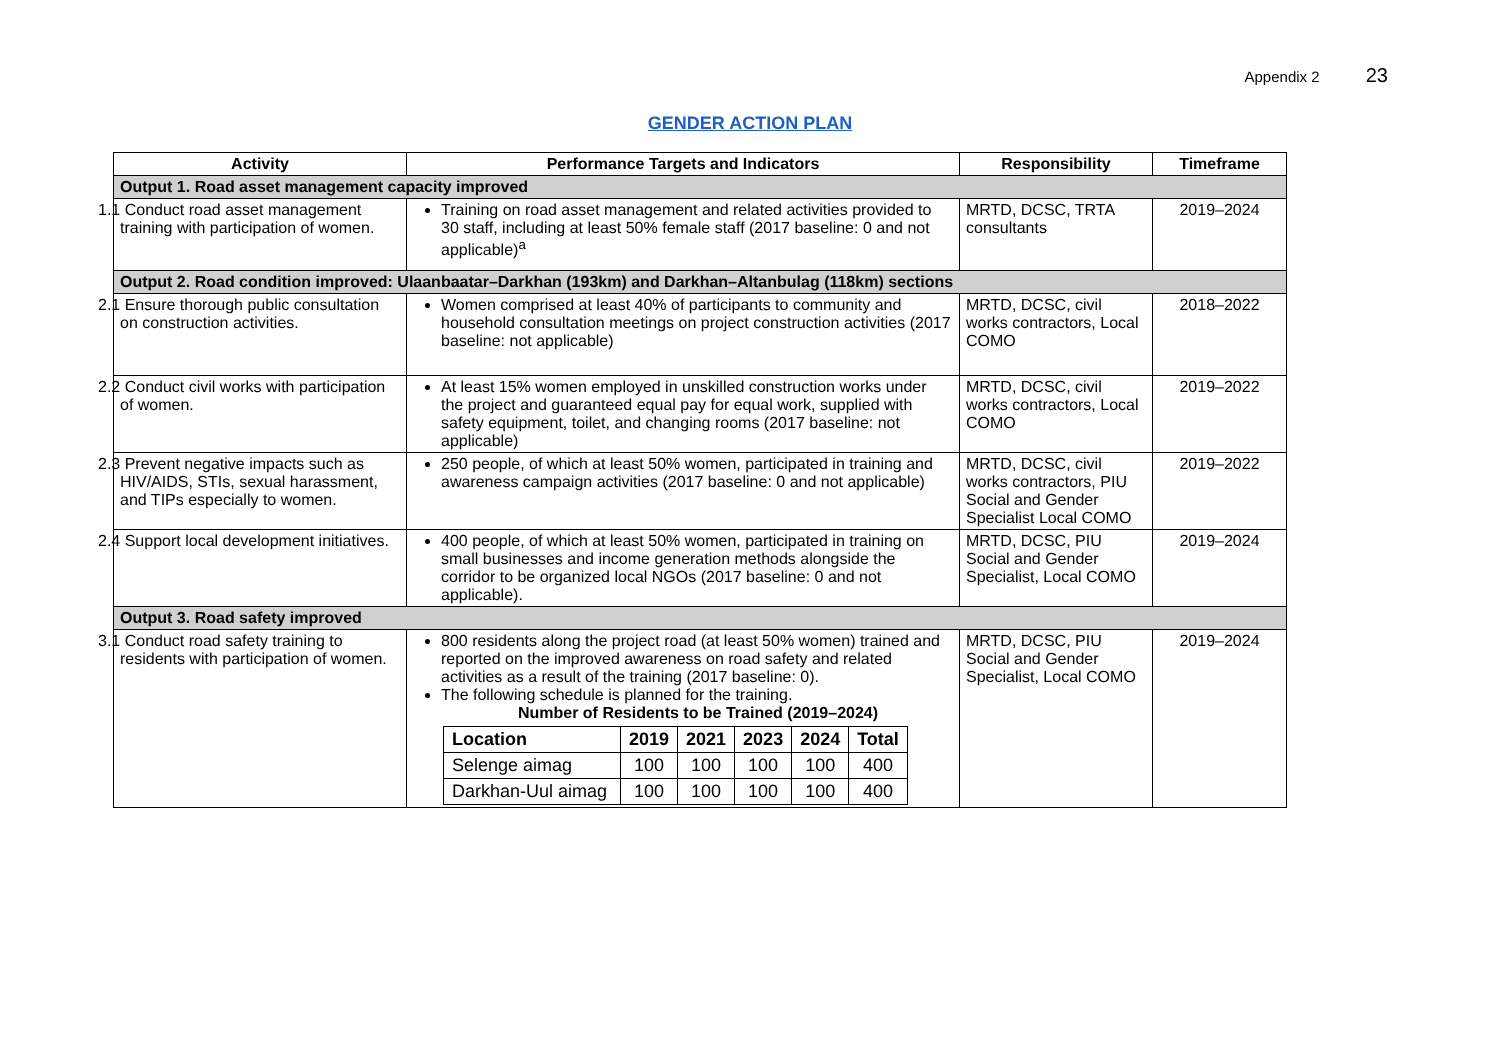Appendix 2 23
GENDER ACTION PLAN
| Activity | Performance Targets and Indicators | Responsibility | Timeframe |
| --- | --- | --- | --- |
| Output 1. Road asset management capacity improved | | | |
| 1.1 Conduct road asset management training with participation of women. | Training on road asset management and related activities provided to 30 staff, including at least 50% female staff (2017 baseline: 0 and not applicable)<sup>a</sup> | MRTD, DCSC, TRTA consultants | 2019–2024 |
| Output 2. Road condition improved: Ulaanbaatar–Darkhan (193km) and Darkhan–Altanbulag (118km) sections | | | |
| 2.1 Ensure thorough public consultation on construction activities. | Women comprised at least 40% of participants to community and household consultation meetings on project construction activities (2017 baseline: not applicable) | MRTD, DCSC, civil works contractors, Local COMO | 2018–2022 |
| 2.2 Conduct civil works with participation of women. | At least 15% women employed in unskilled construction works under the project and guaranteed equal pay for equal work, supplied with safety equipment, toilet, and changing rooms (2017 baseline: not applicable) | MRTD, DCSC, civil works contractors, Local COMO | 2019–2022 |
| 2.3 Prevent negative impacts such as HIV/AIDS, STIs, sexual harassment, and TIPs especially to women. | 250 people, of which at least 50% women, participated in training and awareness campaign activities (2017 baseline: 0 and not applicable) | MRTD, DCSC, civil works contractors, PIU Social and Gender Specialist Local COMO | 2019–2022 |
| 2.4 Support local development initiatives. | 400 people, of which at least 50% women, participated in training on small businesses and income generation methods alongside the corridor to be organized local NGOs (2017 baseline: 0 and not applicable). | MRTD, DCSC, PIU Social and Gender Specialist, Local COMO | 2019–2024 |
| Output 3. Road safety improved | | | |
| 3.1 Conduct road safety training to residents with participation of women. | 800 residents along the project road (at least 50% women) trained and reported on the improved awareness on road safety and related activities as a result of the training (2017 baseline: 0). The following schedule is planned for the training. Number of Residents to be Trained (2019–2024) / Location / 2019 / 2021 / 2023 / 2024 / Total / / Selenge aimag / 100 / 100 / 100 / 100 / 400 / / Darkhan-Uul aimag / 100 / 100 / 100 / 100 / 400 / | MRTD, DCSC, PIU Social and Gender Specialist, Local COMO | 2019–2024 |